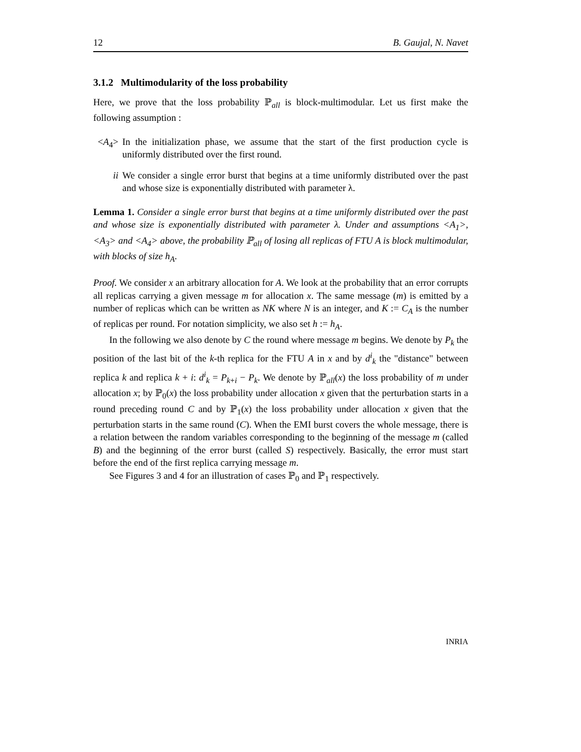12 B. Gaujal, N. Navet
3.1.2 Multimodularity of the loss probability
Here, we prove that the loss probability ℙ<sub>all</sub> is block-multimodular. Let us first make the following assumption :
<A<sub>4</sub>> In the initialization phase, we assume that the start of the first production cycle is uniformly distributed over the first round.
ii We consider a single error burst that begins at a time uniformly distributed over the past and whose size is exponentially distributed with parameter λ.
Lemma 1. Consider a single error burst that begins at a time uniformly distributed over the past and whose size is exponentially distributed with parameter λ. Under and assumptions <A<sub>1</sub>>, <A<sub>3</sub>> and <A<sub>4</sub>> above, the probability ℙ<sub>all</sub> of losing all replicas of FTU A is block multimodular, with blocks of size h<sub>A</sub>.
Proof. We consider x an arbitrary allocation for A. We look at the probability that an error corrupts all replicas carrying a given message m for allocation x. The same message (m) is emitted by a number of replicas which can be written as NK where N is an integer, and K := C<sub>A</sub> is the number of replicas per round. For notation simplicity, we also set h := h<sub>A</sub>.
In the following we also denote by C the round where message m begins. We denote by P<sub>k</sub> the position of the last bit of the k-th replica for the FTU A in x and by d<sup>i</sup><sub>k</sub> the "distance" between replica k and replica k + i: d<sup>i</sup><sub>k</sub> = P<sub>k+i</sub> − P<sub>k</sub>. We denote by ℙ<sub>all</sub>(x) the loss probability of m under allocation x; by ℙ<sub>0</sub>(x) the loss probability under allocation x given that the perturbation starts in a round preceding round C and by ℙ<sub>1</sub>(x) the loss probability under allocation x given that the perturbation starts in the same round (C). When the EMI burst covers the whole message, there is a relation between the random variables corresponding to the beginning of the message m (called B) and the beginning of the error burst (called S) respectively. Basically, the error must start before the end of the first replica carrying message m.
See Figures 3 and 4 for an illustration of cases ℙ<sub>0</sub> and ℙ<sub>1</sub> respectively.
INRIA